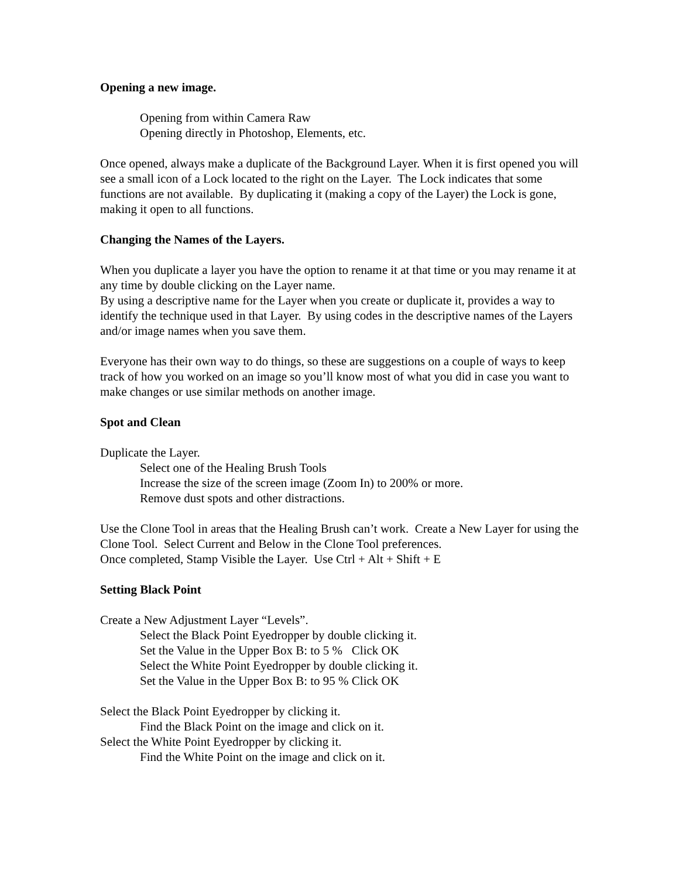Opening a new image.
Opening from within Camera Raw
Opening directly in Photoshop, Elements, etc.
Once opened, always make a duplicate of the Background Layer. When it is first opened you will see a small icon of a Lock located to the right on the Layer. The Lock indicates that some functions are not available. By duplicating it (making a copy of the Layer) the Lock is gone, making it open to all functions.
Changing the Names of the Layers.
When you duplicate a layer you have the option to rename it at that time or you may rename it at any time by double clicking on the Layer name.
By using a descriptive name for the Layer when you create or duplicate it, provides a way to identify the technique used in that Layer. By using codes in the descriptive names of the Layers and/or image names when you save them.
Everyone has their own way to do things, so these are suggestions on a couple of ways to keep track of how you worked on an image so you’ll know most of what you did in case you want to make changes or use similar methods on another image.
Spot and Clean
Duplicate the Layer.
Select one of the Healing Brush Tools
Increase the size of the screen image (Zoom In) to 200% or more.
Remove dust spots and other distractions.
Use the Clone Tool in areas that the Healing Brush can’t work. Create a New Layer for using the Clone Tool. Select Current and Below in the Clone Tool preferences.
Once completed, Stamp Visible the Layer. Use Ctrl + Alt + Shift + E
Setting Black Point
Create a New Adjustment Layer “Levels”.
Select the Black Point Eyedropper by double clicking it.
Set the Value in the Upper Box B: to 5 % Click OK
Select the White Point Eyedropper by double clicking it.
Set the Value in the Upper Box B: to 95 % Click OK
Select the Black Point Eyedropper by clicking it.
Find the Black Point on the image and click on it.
Select the White Point Eyedropper by clicking it.
Find the White Point on the image and click on it.